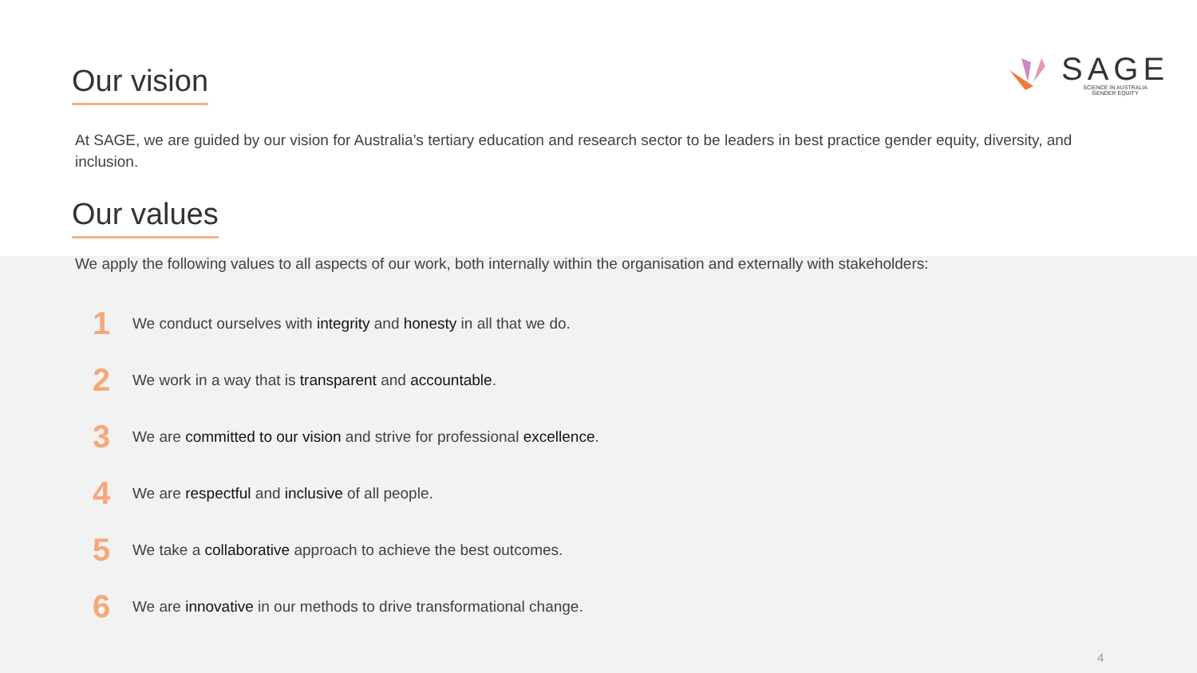Our vision
SAGE
SCIENCE IN AUSTRALIA
GENDER EQUITY
At SAGE, we are guided by our vision for Australia’s tertiary education and research sector to be leaders in best practice gender equity, diversity, and inclusion.
Our values
We apply the following values to all aspects of our work, both internally within the organisation and externally with stakeholders:
1 We conduct ourselves with integrity and honesty in all that we do.
2 We work in a way that is transparent and accountable.
3 We are committed to our vision and strive for professional excellence.
4 We are respectful and inclusive of all people.
5 We take a collaborative approach to achieve the best outcomes.
6 We are innovative in our methods to drive transformational change.
4